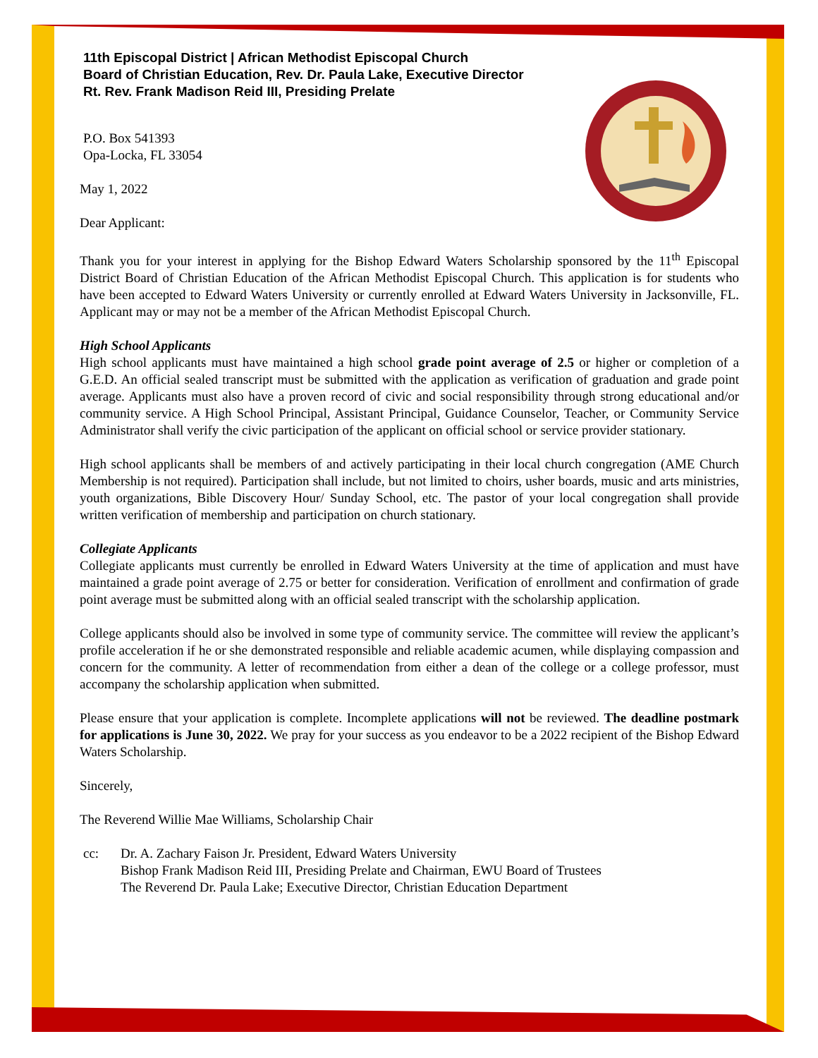11th Episcopal District | African Methodist Episcopal Church
Board of Christian Education, Rev. Dr. Paula Lake, Executive Director
Rt. Rev. Frank Madison Reid III, Presiding Prelate
P.O. Box 541393
Opa-Locka, FL 33054
May 1, 2022
Dear Applicant:
Thank you for your interest in applying for the Bishop Edward Waters Scholarship sponsored by the 11<sup>th</sup> Episcopal District Board of Christian Education of the African Methodist Episcopal Church. This application is for students who have been accepted to Edward Waters University or currently enrolled at Edward Waters University in Jacksonville, FL. Applicant may or may not be a member of the African Methodist Episcopal Church.
High School Applicants
High school applicants must have maintained a high school grade point average of 2.5 or higher or completion of a G.E.D. An official sealed transcript must be submitted with the application as verification of graduation and grade point average. Applicants must also have a proven record of civic and social responsibility through strong educational and/or community service. A High School Principal, Assistant Principal, Guidance Counselor, Teacher, or Community Service Administrator shall verify the civic participation of the applicant on official school or service provider stationary.
High school applicants shall be members of and actively participating in their local church congregation (AME Church Membership is not required). Participation shall include, but not limited to choirs, usher boards, music and arts ministries, youth organizations, Bible Discovery Hour/ Sunday School, etc. The pastor of your local congregation shall provide written verification of membership and participation on church stationary.
Collegiate Applicants
Collegiate applicants must currently be enrolled in Edward Waters University at the time of application and must have maintained a grade point average of 2.75 or better for consideration. Verification of enrollment and confirmation of grade point average must be submitted along with an official sealed transcript with the scholarship application.
College applicants should also be involved in some type of community service. The committee will review the applicant’s profile acceleration if he or she demonstrated responsible and reliable academic acumen, while displaying compassion and concern for the community. A letter of recommendation from either a dean of the college or a college professor, must accompany the scholarship application when submitted.
Please ensure that your application is complete. Incomplete applications will not be reviewed. The deadline postmark for applications is June 30, 2022. We pray for your success as you endeavor to be a 2022 recipient of the Bishop Edward Waters Scholarship.
Sincerely,
The Reverend Willie Mae Williams, Scholarship Chair
cc: Dr. A. Zachary Faison Jr. President, Edward Waters University
Bishop Frank Madison Reid III, Presiding Prelate and Chairman, EWU Board of Trustees
The Reverend Dr. Paula Lake; Executive Director, Christian Education Department